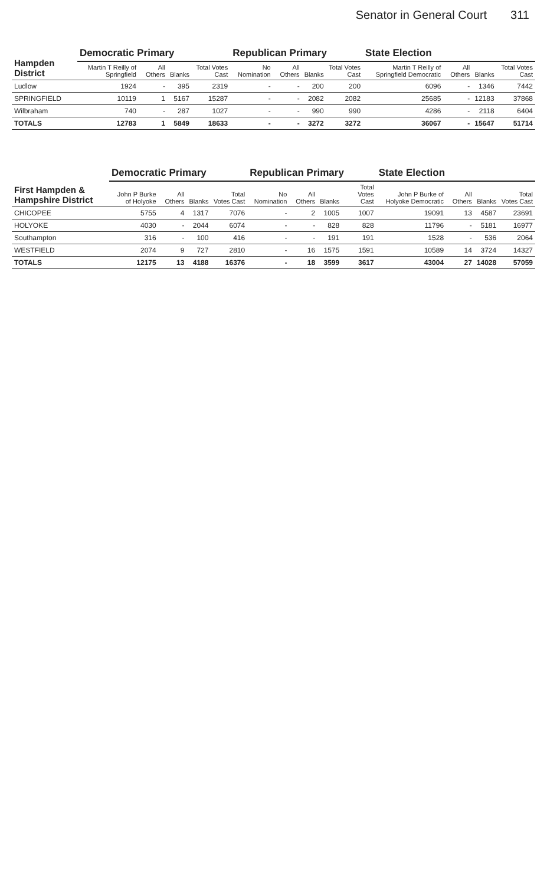Senator in General Court 311
| Hampden District | Democratic Primary | | | | Republican Primary | | | | State Election | | | |
| --- | --- | --- | --- | --- | --- | --- | --- | --- | --- | --- | --- | --- |
| | Martin T Reilly of Springfield | All Others | Blanks | Total Votes Cast | No Nomination | All Others | Blanks | Total Votes Cast | Martin T Reilly of Springfield Democratic | All Others | Blanks | Total Votes Cast |
| Ludlow | 1924 | - | 395 | 2319 | - | - | 200 | 200 | 6096 | - | 1346 | 7442 |
| SPRINGFIELD | 10119 | 1 | 5167 | 15287 | - | - | 2082 | 2082 | 25685 | - | 12183 | 37868 |
| Wilbraham | 740 | - | 287 | 1027 | - | - | 990 | 990 | 4286 | - | 2118 | 6404 |
| TOTALS | 12783 | 1 | 5849 | 18633 | - | - | 3272 | 3272 | 36067 | - | 15647 | 51714 |
| First Hampden & Hampshire District | Democratic Primary | | | | Republican Primary | | | | State Election | | | |
| --- | --- | --- | --- | --- | --- | --- | --- | --- | --- | --- | --- | --- |
| | John P Burke of Holyoke | All Others | Blanks | Total Votes Cast | No Nomination | All Others | Blanks | Total Votes Cast | John P Burke of Holyoke Democratic | All Others | Blanks | Total Votes Cast |
| CHICOPEE | 5755 | 4 | 1317 | 7076 | - | 2 | 1005 | 1007 | 19091 | 13 | 4587 | 23691 |
| HOLYOKE | 4030 | - | 2044 | 6074 | - | - | 828 | 828 | 11796 | - | 5181 | 16977 |
| Southampton | 316 | - | 100 | 416 | - | - | 191 | 191 | 1528 | - | 536 | 2064 |
| WESTFIELD | 2074 | 9 | 727 | 2810 | - | 16 | 1575 | 1591 | 10589 | 14 | 3724 | 14327 |
| TOTALS | 12175 | 13 | 4188 | 16376 | - | 18 | 3599 | 3617 | 43004 | 27 | 14028 | 57059 |